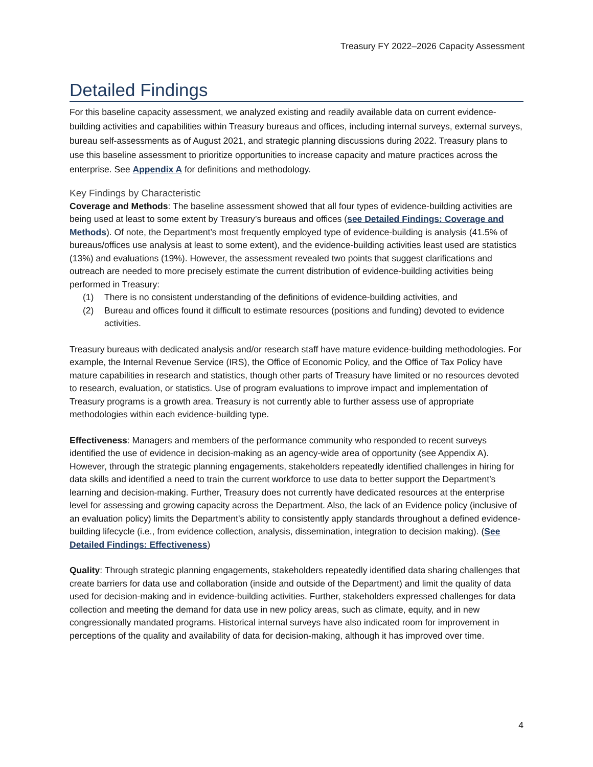Treasury FY 2022–2026 Capacity Assessment
Detailed Findings
For this baseline capacity assessment, we analyzed existing and readily available data on current evidence-building activities and capabilities within Treasury bureaus and offices, including internal surveys, external surveys, bureau self-assessments as of August 2021, and strategic planning discussions during 2022. Treasury plans to use this baseline assessment to prioritize opportunities to increase capacity and mature practices across the enterprise. See Appendix A for definitions and methodology.
Key Findings by Characteristic
Coverage and Methods: The baseline assessment showed that all four types of evidence-building activities are being used at least to some extent by Treasury’s bureaus and offices (see Detailed Findings: Coverage and Methods). Of note, the Department’s most frequently employed type of evidence-building is analysis (41.5% of bureaus/offices use analysis at least to some extent), and the evidence-building activities least used are statistics (13%) and evaluations (19%). However, the assessment revealed two points that suggest clarifications and outreach are needed to more precisely estimate the current distribution of evidence-building activities being performed in Treasury:
(1) There is no consistent understanding of the definitions of evidence-building activities, and
(2) Bureau and offices found it difficult to estimate resources (positions and funding) devoted to evidence activities.
Treasury bureaus with dedicated analysis and/or research staff have mature evidence-building methodologies. For example, the Internal Revenue Service (IRS), the Office of Economic Policy, and the Office of Tax Policy have mature capabilities in research and statistics, though other parts of Treasury have limited or no resources devoted to research, evaluation, or statistics. Use of program evaluations to improve impact and implementation of Treasury programs is a growth area. Treasury is not currently able to further assess use of appropriate methodologies within each evidence-building type.
Effectiveness: Managers and members of the performance community who responded to recent surveys identified the use of evidence in decision-making as an agency-wide area of opportunity (see Appendix A). However, through the strategic planning engagements, stakeholders repeatedly identified challenges in hiring for data skills and identified a need to train the current workforce to use data to better support the Department’s learning and decision-making. Further, Treasury does not currently have dedicated resources at the enterprise level for assessing and growing capacity across the Department. Also, the lack of an Evidence policy (inclusive of an evaluation policy) limits the Department’s ability to consistently apply standards throughout a defined evidence-building lifecycle (i.e., from evidence collection, analysis, dissemination, integration to decision making). (See Detailed Findings: Effectiveness)
Quality: Through strategic planning engagements, stakeholders repeatedly identified data sharing challenges that create barriers for data use and collaboration (inside and outside of the Department) and limit the quality of data used for decision-making and in evidence-building activities. Further, stakeholders expressed challenges for data collection and meeting the demand for data use in new policy areas, such as climate, equity, and in new congressionally mandated programs. Historical internal surveys have also indicated room for improvement in perceptions of the quality and availability of data for decision-making, although it has improved over time.
4